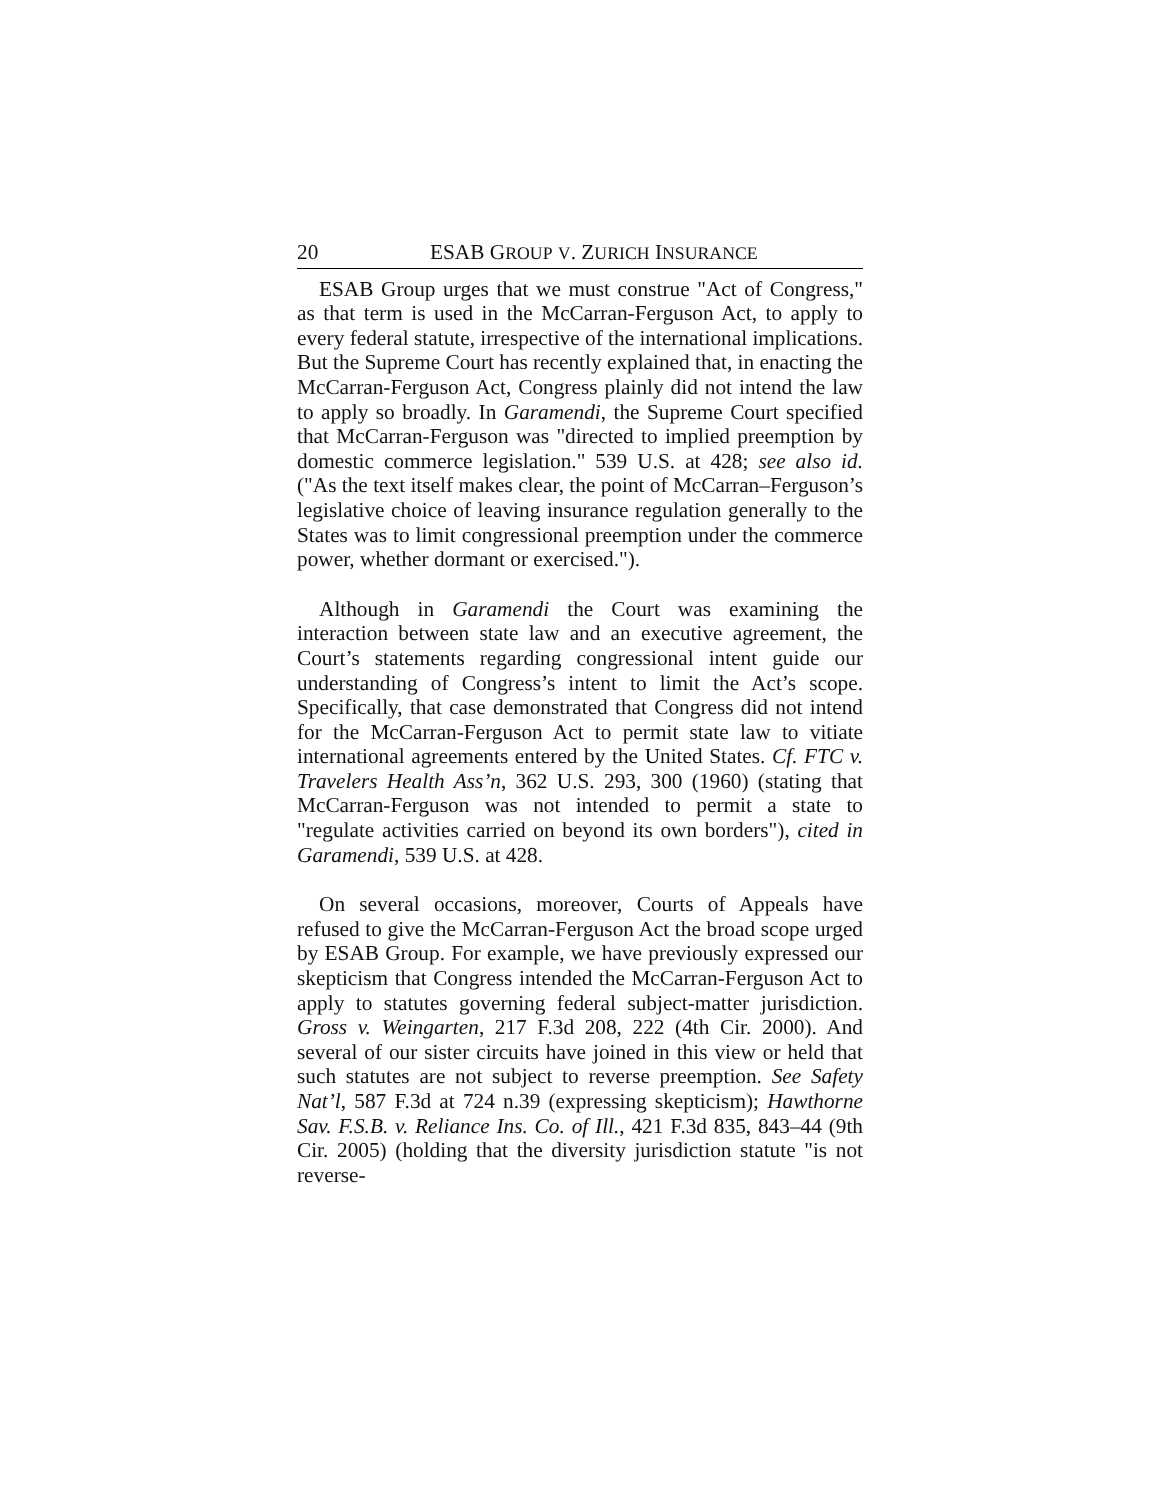20 ESAB GROUP V. ZURICH INSURANCE
ESAB Group urges that we must construe "Act of Congress," as that term is used in the McCarran-Ferguson Act, to apply to every federal statute, irrespective of the international implications. But the Supreme Court has recently explained that, in enacting the McCarran-Ferguson Act, Congress plainly did not intend the law to apply so broadly. In Garamendi, the Supreme Court specified that McCarran-Ferguson was "directed to implied preemption by domestic commerce legislation." 539 U.S. at 428; see also id. ("As the text itself makes clear, the point of McCarran–Ferguson’s legislative choice of leaving insurance regulation generally to the States was to limit congressional preemption under the commerce power, whether dormant or exercised.").
Although in Garamendi the Court was examining the interaction between state law and an executive agreement, the Court’s statements regarding congressional intent guide our understanding of Congress’s intent to limit the Act’s scope. Specifically, that case demonstrated that Congress did not intend for the McCarran-Ferguson Act to permit state law to vitiate international agreements entered by the United States. Cf. FTC v. Travelers Health Ass’n, 362 U.S. 293, 300 (1960) (stating that McCarran-Ferguson was not intended to permit a state to "regulate activities carried on beyond its own borders"), cited in Garamendi, 539 U.S. at 428.
On several occasions, moreover, Courts of Appeals have refused to give the McCarran-Ferguson Act the broad scope urged by ESAB Group. For example, we have previously expressed our skepticism that Congress intended the McCarran-Ferguson Act to apply to statutes governing federal subject-matter jurisdiction. Gross v. Weingarten, 217 F.3d 208, 222 (4th Cir. 2000). And several of our sister circuits have joined in this view or held that such statutes are not subject to reverse preemption. See Safety Nat’l, 587 F.3d at 724 n.39 (expressing skepticism); Hawthorne Sav. F.S.B. v. Reliance Ins. Co. of Ill., 421 F.3d 835, 843–44 (9th Cir. 2005) (holding that the diversity jurisdiction statute "is not reverse-